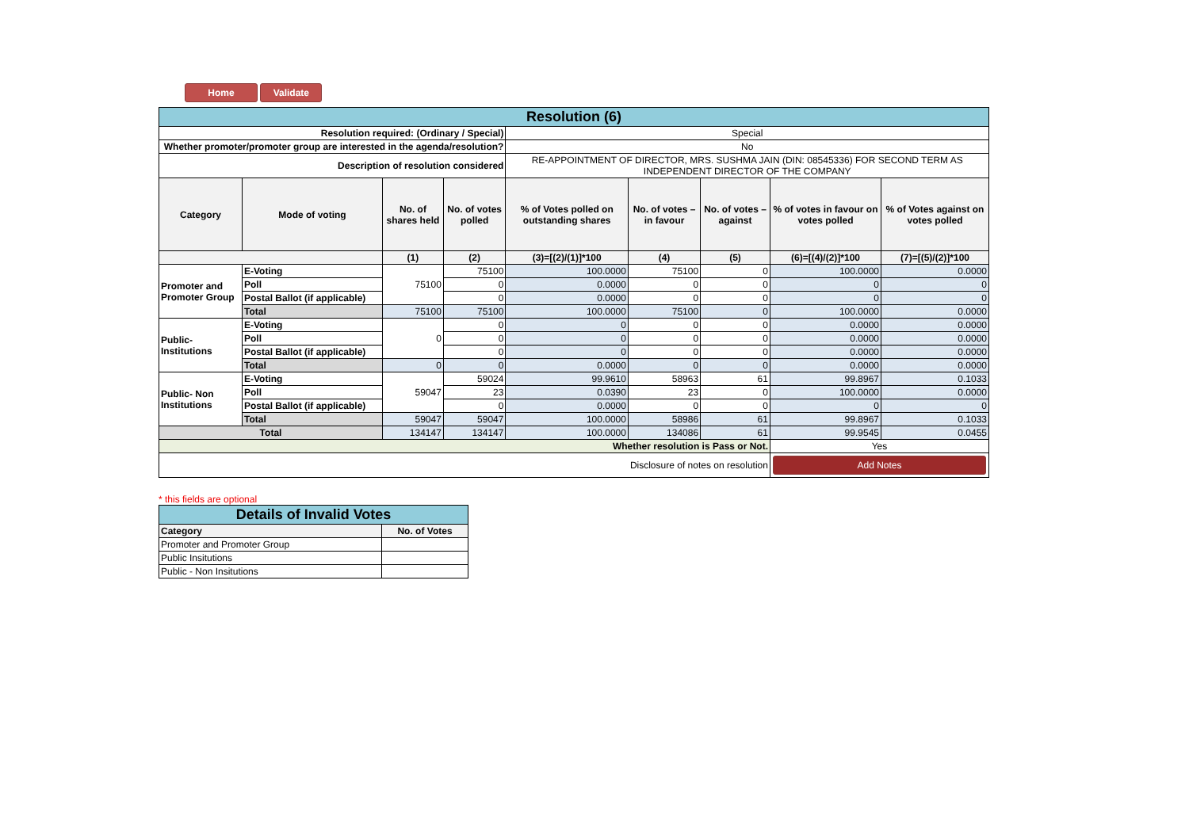Home Validate
| Resolution (6) | | | | | | | | |
| Resolution required: (Ordinary / Special) | | | | Special | | | | |
| Whether promoter/promoter group are interested in the agenda/resolution? | | | | No | | | | |
| Description of resolution considered | | | | RE-APPOINTMENT OF DIRECTOR, MRS. SUSHMA JAIN (DIN: 08545336) FOR SECOND TERM AS INDEPENDENT DIRECTOR OF THE COMPANY | | | | |
| Category | Mode of voting | No. of shares held | No. of votes polled | % of Votes polled on outstanding shares | No. of votes – in favour | No. of votes – against | % of votes in favour on votes polled | % of Votes against on votes polled |
| | | (1) | (2) | (3)=[(2)/(1)]*100 | (4) | (5) | (6)=[(4)/(2)]*100 | (7)=[(5)/(2)]*100 |
| Promoter and Promoter Group | E-Voting | 75100 | 75100 | 100.0000 | 75100 | 0 | 100.0000 | 0.0000 |
| | Poll | | 0 | 0.0000 | 0 | 0 | 0 | 0 |
| | Postal Ballot (if applicable) | | 0 | 0.0000 | 0 | 0 | 0 | 0 |
| | Total | 75100 | 75100 | 100.0000 | 75100 | 0 | 100.0000 | 0.0000 |
| Public- Institutions | E-Voting | 0 | 0 | 0 | 0 | 0 | 0.0000 | 0.0000 |
| | Poll | | 0 | 0 | 0 | 0 | 0.0000 | 0.0000 |
| | Postal Ballot (if applicable) | | 0 | 0 | 0 | 0 | 0.0000 | 0.0000 |
| | Total | 0 | 0 | 0.0000 | 0 | 0 | 0.0000 | 0.0000 |
| Public- Non Institutions | E-Voting | 59047 | 59024 | 99.9610 | 58963 | 61 | 99.8967 | 0.1033 |
| | Poll | | 23 | 0.0390 | 23 | 0 | 100.0000 | 0.0000 |
| | Postal Ballot (if applicable) | | 0 | 0.0000 | 0 | 0 | 0 | 0 |
| | Total | 59047 | 59047 | 100.0000 | 58986 | 61 | 99.8967 | 0.1033 |
| Total | | 134147 | 134147 | 100.0000 | 134086 | 61 | 99.9545 | 0.0455 |
| Whether resolution is Pass or Not. | | | | | | | Yes | |
| Disclosure of notes on resolution | | | | | | | Add Notes | |
* this fields are optional
| Details of Invalid Votes | |
| Category | No. of Votes |
| Promoter and Promoter Group | |
| Public Insitutions | |
| Public - Non Insitutions | |